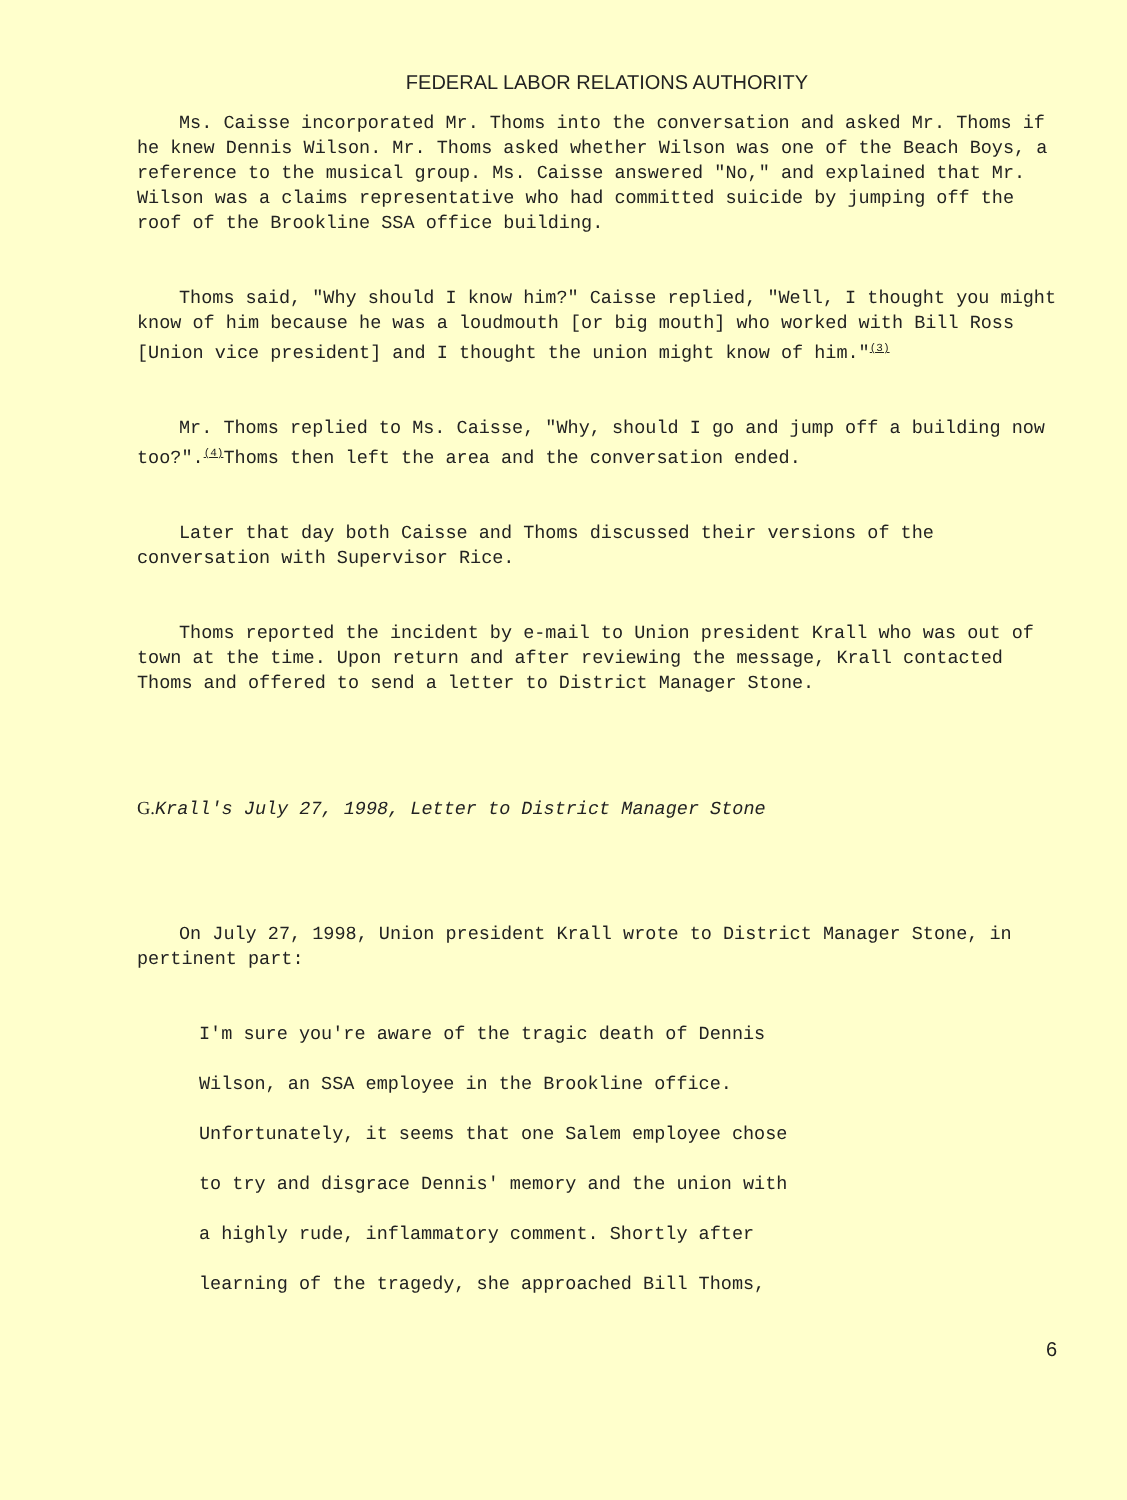FEDERAL LABOR RELATIONS AUTHORITY
Ms. Caisse incorporated Mr. Thoms into the conversation and asked Mr. Thoms if he knew Dennis Wilson. Mr. Thoms asked whether Wilson was one of the Beach Boys, a reference to the musical group. Ms. Caisse answered "No," and explained that Mr. Wilson was a claims representative who had committed suicide by jumping off the roof of the Brookline SSA office building.
Thoms said, "Why should I know him?" Caisse replied, "Well, I thought you might know of him because he was a loudmouth [or big mouth] who worked with Bill Ross [Union vice president] and I thought the union might know of him."<sup>(3)</sup>
Mr. Thoms replied to Ms. Caisse, "Why, should I go and jump off a building now too?".<sup>(4)</sup>Thoms then left the area and the conversation ended.
Later that day both Caisse and Thoms discussed their versions of the conversation with Supervisor Rice.
Thoms reported the incident by e-mail to Union president Krall who was out of town at the time. Upon return and after reviewing the message, Krall contacted Thoms and offered to send a letter to District Manager Stone.
G. Krall's July 27, 1998, Letter to District Manager Stone
On July 27, 1998, Union president Krall wrote to District Manager Stone, in pertinent part:
I'm sure you're aware of the tragic death of Dennis
Wilson, an SSA employee in the Brookline office.
Unfortunately, it seems that one Salem employee chose
to try and disgrace Dennis' memory and the union with
a highly rude, inflammatory comment. Shortly after
learning of the tragedy, she approached Bill Thoms,
6